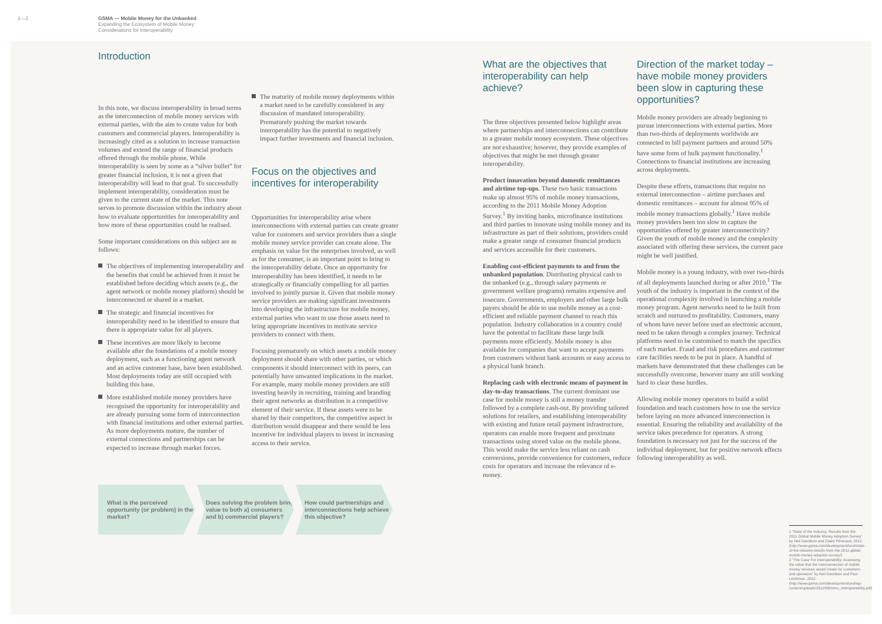1—2 GSMA — Mobile Money for the Unbanked
Expanding the Ecosystem of Mobile Money:
Considerations for Interoperability
Introduction
In this note, we discuss interoperability in broad terms as the interconnection of mobile money services with external parties, with the aim to create value for both customers and commercial players. Interoperability is increasingly cited as a solution to increase transaction volumes and extend the range of financial products offered through the mobile phone. While interoperability is seen by some as a “silver bullet” for greater financial inclusion, it is not a given that interoperability will lead to that goal. To successfully implement interoperability, consideration must be given to the current state of the market. This note serves to promote discussion within the industry about how to evaluate opportunities for interoperability and how more of these opportunities could be realised.
Some important considerations on this subject are as follows:
The objectives of implementing interoperability and the benefits that could be achieved from it must be established before deciding which assets (e.g., the agent network or mobile money platform) should be interconnected or shared in a market.
The strategic and financial incentives for interoperability need to be identified to ensure that there is appropriate value for all players.
These incentives are more likely to become available after the foundations of a mobile money deployment, such as a functioning agent network and an active customer base, have been established. Most deployments today are still occupied with building this base.
More established mobile money providers have recognised the opportunity for interoperability and are already pursuing some form of interconnection with financial institutions and other external parties. As more deployments mature, the number of external connections and partnerships can be expected to increase through market forces.
The maturity of mobile money deployments within a market need to be carefully considered in any discussion of mandated interoperability. Prematurely pushing the market towards interoperability has the potential to negatively impact further investments and financial inclusion.
Focus on the objectives and incentives for interoperability
Opportunities for interoperability arise where interconnections with external parties can create greater value for customers and service providers than a single mobile money service provider can create alone. The emphasis on value for the enterprises involved, as well as for the consumer, is an important point to bring to the interoperability debate. Once an opportunity for interoperability has been identified, it needs to be strategically or financially compelling for all parties involved to jointly pursue it. Given that mobile money service providers are making significant investments into developing the infrastructure for mobile money, external parties who want to use those assets need to bring appropriate incentives to motivate service providers to connect with them.
Focusing prematurely on which assets a mobile money deployment should share with other parties, or which components it should interconnect with its peers, can potentially have unwanted implications in the market. For example, many mobile money providers are still investing heavily in recruiting, training and branding their agent networks as distribution is a competitive element of their service. If these assets were to be shared by their competitors, the competitive aspect in distribution would disappear and there would be less incentive for individual players to invest in increasing access to their service.
What is the perceived opportunity (or problem) in the market?
Does solving the problem bring value to both a) consumers and b) commercial players?
How could partnerships and interconnections help achieve this objective?
What are the objectives that interoperability can help achieve?
The three objectives presented below highlight areas where partnerships and interconnections can contribute to a greater mobile money ecosystem. These objectives are not exhaustive; however, they provide examples of objectives that might be met through greater interoperability.
Product innovation beyond domestic remittances and airtime top-ups. These two basic transactions make up almost 95% of mobile money transactions, according to the 2011 Mobile Money Adoption Survey.<sup>1</sup> By inviting banks, microfinance institutions and third parties to innovate using mobile money and its infrastructure as part of their solutions, providers could make a greater range of consumer financial products and services accessible for their customers.
Enabling cost-efficient payments to and from the unbanked population. Distributing physical cash to the unbanked (e.g., through salary payments or government welfare programs) remains expensive and insecure. Governments, employers and other large bulk payers should be able to use mobile money as a cost-efficient and reliable payment channel to reach this population. Industry collaboration in a country could have the potential to facilitate these large bulk payments more efficiently. Mobile money is also available for companies that want to accept payments from customers without bank accounts or easy access to a physical bank branch.
Replacing cash with electronic means of payment in day-to-day transactions. The current dominant use case for mobile money is still a money transfer followed by a complete cash-out. By providing tailored solutions for retailers, and establishing interoperability with existing and future retail payment infrastructure, operators can enable more frequent and proximate transactions using stored value on the mobile phone. This would make the service less reliant on cash conversions, provide convenience for customers, reduce costs for operators and increase the relevance of e-money.
Direction of the market today – have mobile money providers been slow in capturing these opportunities?
Mobile money providers are already beginning to pursue interconnections with external parties. More than two-thirds of deployments worldwide are connected to bill payment partners and around 50% have some form of bulk payment functionality.<sup>1</sup> Connections to financial institutions are increasing across deployments.
Despite these efforts, transactions that require no external interconnection – airtime purchases and domestic remittances – account for almost 95% of mobile money transactions globally.<sup>1</sup> Have mobile money providers been too slow to capture the opportunities offered by greater interconnectivity? Given the youth of mobile money and the complexity associated with offering these services, the current pace might be well justified.
Mobile money is a young industry, with over two-thirds of all deployments launched during or after 2010.<sup>1</sup> The youth of the industry is important in the context of the operational complexity involved in launching a mobile money program. Agent networks need to be built from scratch and nurtured to profitability. Customers, many of whom have never before used an electronic account, need to be taken through a complex journey. Technical platforms need to be customised to match the specifics of each market. Fraud and risk procedures and customer care facilities needs to be put in place. A handful of markets have demonstrated that these challenges can be successfully overcome, however many are still working hard to clear these hurdles.
Allowing mobile money operators to build a solid foundation and teach customers how to use the service before laying on more advanced interconnection is essential. Ensuring the reliability and availability of the service takes precedence for operators. A strong foundation is necessary not just for the success of the individual deployment, but for positive network effects following interoperability as well.
1 “State of the Industry: Results from the 2011 Global Mobile Money Adoption Survey” by Neil Davidson and Claire Pénicaud, 2012. (http://www.gsma.com/developmentfund/state-of-the-industry-results-from-the-2011-global-mobile-money-adoption-survey/)
2 “The Case For Interoperability: Assessing the value that the interconnection of mobile money services would create for customers and operators” by Neil Davidson and Paul Leishman, 2012. (http://www.gsma.com/developmentfund/wp-content/uploads/2012/06/mmu_interoperability.pdf)